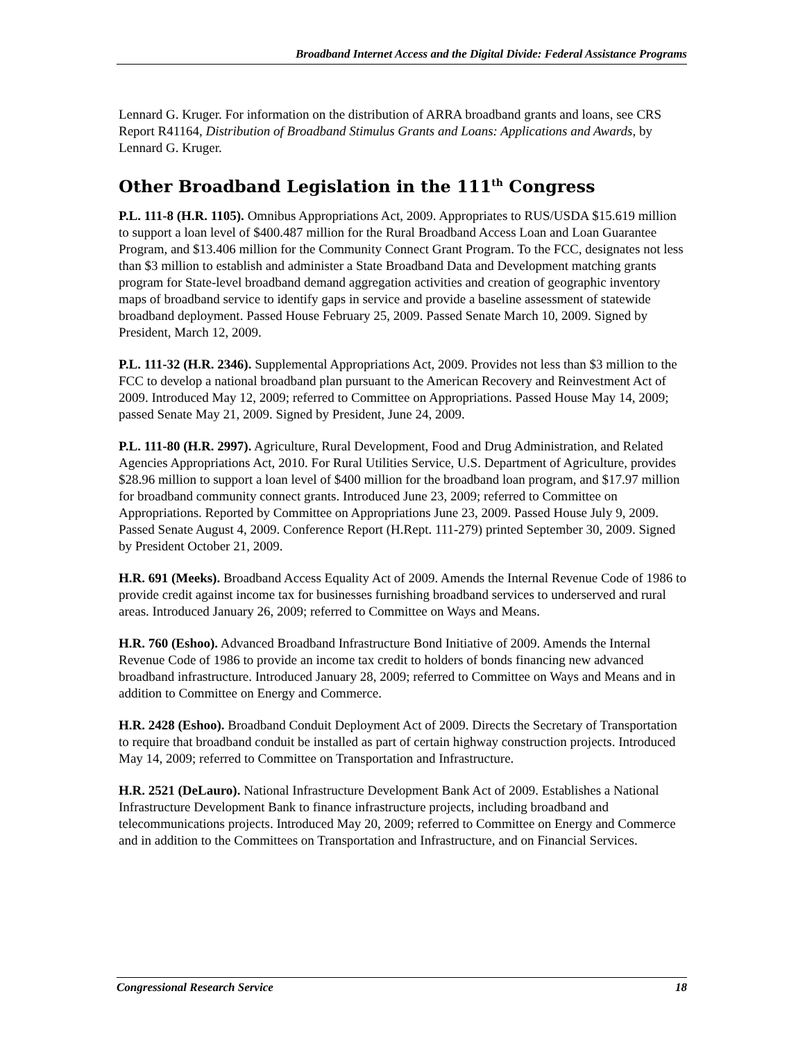Broadband Internet Access and the Digital Divide: Federal Assistance Programs
Lennard G. Kruger. For information on the distribution of ARRA broadband grants and loans, see CRS Report R41164, Distribution of Broadband Stimulus Grants and Loans: Applications and Awards, by Lennard G. Kruger.
Other Broadband Legislation in the 111<sup>th</sup> Congress
P.L. 111-8 (H.R. 1105). Omnibus Appropriations Act, 2009. Appropriates to RUS/USDA $15.619 million to support a loan level of $400.487 million for the Rural Broadband Access Loan and Loan Guarantee Program, and $13.406 million for the Community Connect Grant Program. To the FCC, designates not less than $3 million to establish and administer a State Broadband Data and Development matching grants program for State-level broadband demand aggregation activities and creation of geographic inventory maps of broadband service to identify gaps in service and provide a baseline assessment of statewide broadband deployment. Passed House February 25, 2009. Passed Senate March 10, 2009. Signed by President, March 12, 2009.
P.L. 111-32 (H.R. 2346). Supplemental Appropriations Act, 2009. Provides not less than $3 million to the FCC to develop a national broadband plan pursuant to the American Recovery and Reinvestment Act of 2009. Introduced May 12, 2009; referred to Committee on Appropriations. Passed House May 14, 2009; passed Senate May 21, 2009. Signed by President, June 24, 2009.
P.L. 111-80 (H.R. 2997). Agriculture, Rural Development, Food and Drug Administration, and Related Agencies Appropriations Act, 2010. For Rural Utilities Service, U.S. Department of Agriculture, provides $28.96 million to support a loan level of $400 million for the broadband loan program, and $17.97 million for broadband community connect grants. Introduced June 23, 2009; referred to Committee on Appropriations. Reported by Committee on Appropriations June 23, 2009. Passed House July 9, 2009. Passed Senate August 4, 2009. Conference Report (H.Rept. 111-279) printed September 30, 2009. Signed by President October 21, 2009.
H.R. 691 (Meeks). Broadband Access Equality Act of 2009. Amends the Internal Revenue Code of 1986 to provide credit against income tax for businesses furnishing broadband services to underserved and rural areas. Introduced January 26, 2009; referred to Committee on Ways and Means.
H.R. 760 (Eshoo). Advanced Broadband Infrastructure Bond Initiative of 2009. Amends the Internal Revenue Code of 1986 to provide an income tax credit to holders of bonds financing new advanced broadband infrastructure. Introduced January 28, 2009; referred to Committee on Ways and Means and in addition to Committee on Energy and Commerce.
H.R. 2428 (Eshoo). Broadband Conduit Deployment Act of 2009. Directs the Secretary of Transportation to require that broadband conduit be installed as part of certain highway construction projects. Introduced May 14, 2009; referred to Committee on Transportation and Infrastructure.
H.R. 2521 (DeLauro). National Infrastructure Development Bank Act of 2009. Establishes a National Infrastructure Development Bank to finance infrastructure projects, including broadband and telecommunications projects. Introduced May 20, 2009; referred to Committee on Energy and Commerce and in addition to the Committees on Transportation and Infrastructure, and on Financial Services.
Congressional Research Service 18